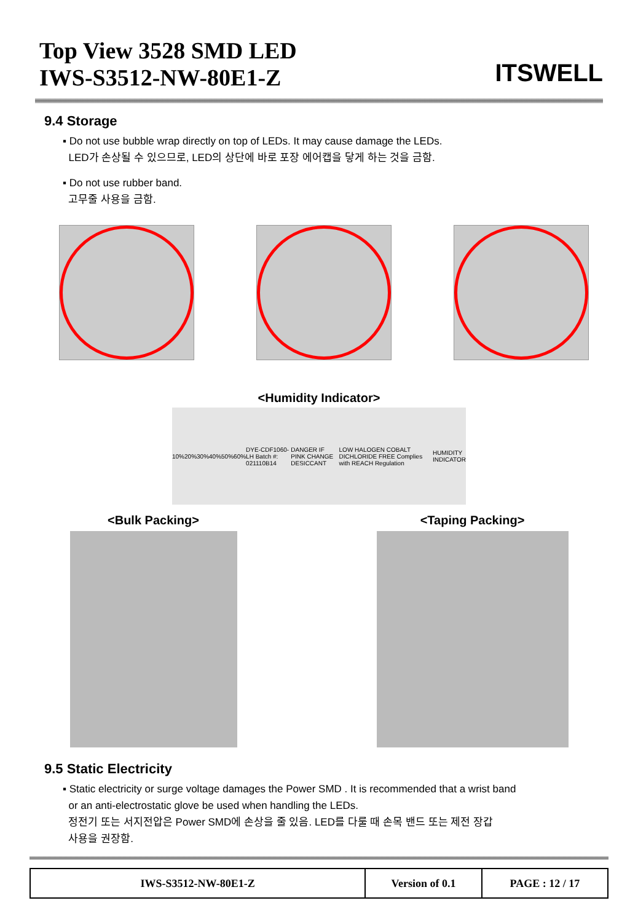Top View 3528 SMD LED
IWS-S3512-NW-80E1-Z
ITSWELL
9.4 Storage
▪ Do not use bubble wrap directly on top of LEDs. It may cause damage the LEDs.
LED가 손상될 수 있으므로, LED의 상단에 바로 포장 에어캡을 닿게 하는 것을 금함.
▪ Do not use rubber band.
고무줄 사용을 금함.
<Humidity Indicator>
10% 20% 30% 40% 50% 60% DYE-CDF1060-LH Batch #: 021110B14 DANGER IF PINK CHANGE DESICCANT LOW HALOGEN COBALT DICHLORIDE FREE Complies with REACH Regulation HUMIDITY INDICATOR
<Bulk Packing> <Taping Packing>
9.5 Static Electricity
▪ Static electricity or surge voltage damages the Power SMD . It is recommended that a wrist band
or an anti-electrostatic glove be used when handling the LEDs.
정전기 또는 서지전압은 Power SMD에 손상을 줄 있음. LED를 다룰 때 손목 밴드 또는 제전 장갑
사용을 권장함.
| IWS-S3512-NW-80E1-Z | Version of 0.1 | PAGE : 12 / 17 |